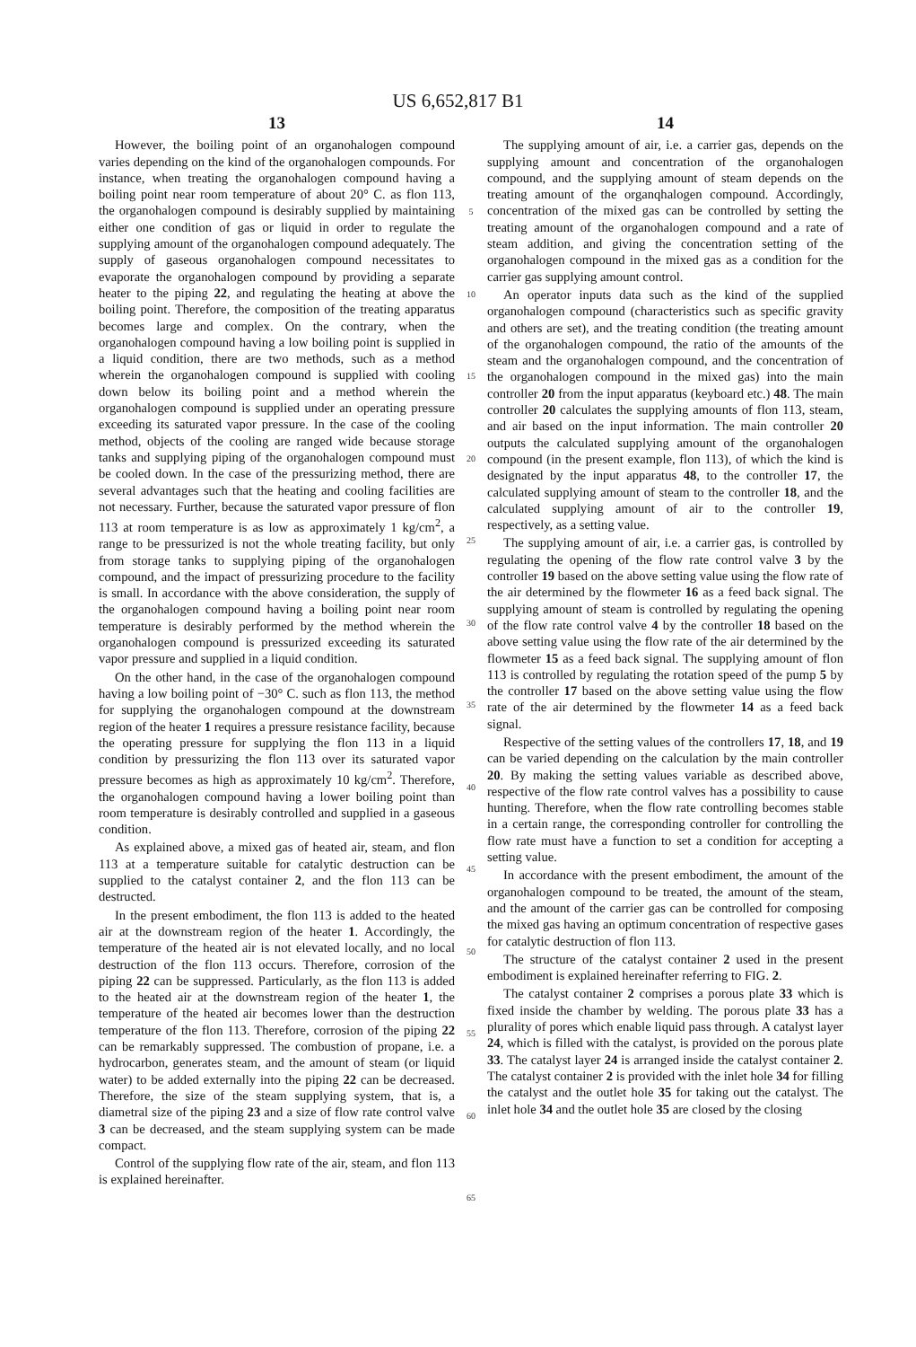US 6,652,817 B1
13
However, the boiling point of an organohalogen compound varies depending on the kind of the organohalogen compounds. For instance, when treating the organohalogen compound having a boiling point near room temperature of about 20° C. as flon 113, the organohalogen compound is desirably supplied by maintaining either one condition of gas or liquid in order to regulate the supplying amount of the organohalogen compound adequately. The supply of gaseous organohalogen compound necessitates to evaporate the organohalogen compound by providing a separate heater to the piping 22, and regulating the heating at above the boiling point. Therefore, the composition of the treating apparatus becomes large and complex. On the contrary, when the organohalogen compound having a low boiling point is supplied in a liquid condition, there are two methods, such as a method wherein the organohalogen compound is supplied with cooling down below its boiling point and a method wherein the organohalogen compound is supplied under an operating pressure exceeding its saturated vapor pressure. In the case of the cooling method, objects of the cooling are ranged wide because storage tanks and supplying piping of the organohalogen compound must be cooled down. In the case of the pressurizing method, there are several advantages such that the heating and cooling facilities are not necessary. Further, because the saturated vapor pressure of flon 113 at room temperature is as low as approximately 1 kg/cm<sup>2</sup>, a range to be pressurized is not the whole treating facility, but only from storage tanks to supplying piping of the organohalogen compound, and the impact of pressurizing procedure to the facility is small. In accordance with the above consideration, the supply of the organohalogen compound having a boiling point near room temperature is desirably performed by the method wherein the organohalogen compound is pressurized exceeding its saturated vapor pressure and supplied in a liquid condition.
On the other hand, in the case of the organohalogen compound having a low boiling point of −30° C. such as flon 113, the method for supplying the organohalogen compound at the downstream region of the heater 1 requires a pressure resistance facility, because the operating pressure for supplying the flon 113 in a liquid condition by pressurizing the flon 113 over its saturated vapor pressure becomes as high as approximately 10 kg/cm<sup>2</sup>. Therefore, the organohalogen compound having a lower boiling point than room temperature is desirably controlled and supplied in a gaseous condition.
As explained above, a mixed gas of heated air, steam, and flon 113 at a temperature suitable for catalytic destruction can be supplied to the catalyst container 2, and the flon 113 can be destructed.
In the present embodiment, the flon 113 is added to the heated air at the downstream region of the heater 1. Accordingly, the temperature of the heated air is not elevated locally, and no local destruction of the flon 113 occurs. Therefore, corrosion of the piping 22 can be suppressed. Particularly, as the flon 113 is added to the heated air at the downstream region of the heater 1, the temperature of the heated air becomes lower than the destruction temperature of the flon 113. Therefore, corrosion of the piping 22 can be remarkably suppressed. The combustion of propane, i.e. a hydrocarbon, generates steam, and the amount of steam (or liquid water) to be added externally into the piping 22 can be decreased. Therefore, the size of the steam supplying system, that is, a diametral size of the piping 23 and a size of flow rate control valve 3 can be decreased, and the steam supplying system can be made compact.
Control of the supplying flow rate of the air, steam, and flon 113 is explained hereinafter.
5
10
15
20
25
30
35
40
45
50
55
60
65
14
The supplying amount of air, i.e. a carrier gas, depends on the supplying amount and concentration of the organohalogen compound, and the supplying amount of steam depends on the treating amount of the organqhalogen compound. Accordingly, concentration of the mixed gas can be controlled by setting the treating amount of the organohalogen compound and a rate of steam addition, and giving the concentration setting of the organohalogen compound in the mixed gas as a condition for the carrier gas supplying amount control.
An operator inputs data such as the kind of the supplied organohalogen compound (characteristics such as specific gravity and others are set), and the treating condition (the treating amount of the organohalogen compound, the ratio of the amounts of the steam and the organohalogen compound, and the concentration of the organohalogen compound in the mixed gas) into the main controller 20 from the input apparatus (keyboard etc.) 48. The main controller 20 calculates the supplying amounts of flon 113, steam, and air based on the input information. The main controller 20 outputs the calculated supplying amount of the organohalogen compound (in the present example, flon 113), of which the kind is designated by the input apparatus 48, to the controller 17, the calculated supplying amount of steam to the controller 18, and the calculated supplying amount of air to the controller 19, respectively, as a setting value.
The supplying amount of air, i.e. a carrier gas, is controlled by regulating the opening of the flow rate control valve 3 by the controller 19 based on the above setting value using the flow rate of the air determined by the flowmeter 16 as a feed back signal. The supplying amount of steam is controlled by regulating the opening of the flow rate control valve 4 by the controller 18 based on the above setting value using the flow rate of the air determined by the flowmeter 15 as a feed back signal. The supplying amount of flon 113 is controlled by regulating the rotation speed of the pump 5 by the controller 17 based on the above setting value using the flow rate of the air determined by the flowmeter 14 as a feed back signal.
Respective of the setting values of the controllers 17, 18, and 19 can be varied depending on the calculation by the main controller 20. By making the setting values variable as described above, respective of the flow rate control valves has a possibility to cause hunting. Therefore, when the flow rate controlling becomes stable in a certain range, the corresponding controller for controlling the flow rate must have a function to set a condition for accepting a setting value.
In accordance with the present embodiment, the amount of the organohalogen compound to be treated, the amount of the steam, and the amount of the carrier gas can be controlled for composing the mixed gas having an optimum concentration of respective gases for catalytic destruction of flon 113.
The structure of the catalyst container 2 used in the present embodiment is explained hereinafter referring to FIG. 2.
The catalyst container 2 comprises a porous plate 33 which is fixed inside the chamber by welding. The porous plate 33 has a plurality of pores which enable liquid pass through. A catalyst layer 24, which is filled with the catalyst, is provided on the porous plate 33. The catalyst layer 24 is arranged inside the catalyst container 2. The catalyst container 2 is provided with the inlet hole 34 for filling the catalyst and the outlet hole 35 for taking out the catalyst. The inlet hole 34 and the outlet hole 35 are closed by the closing